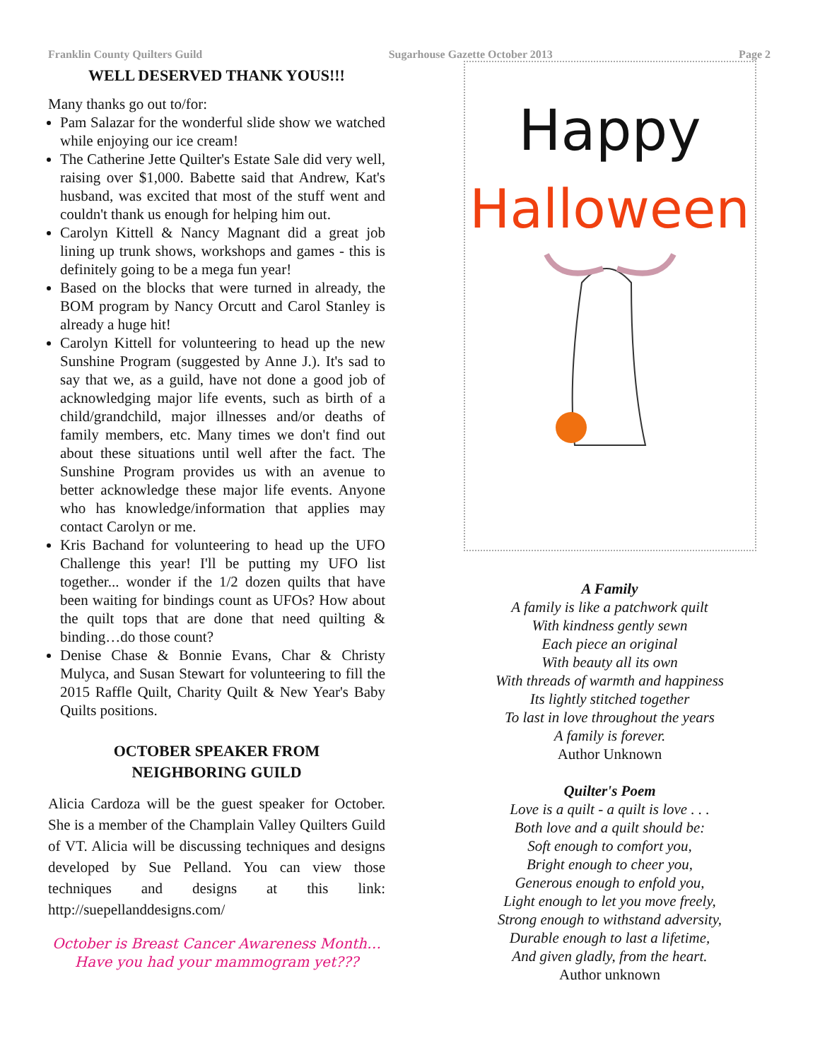Franklin County Quilters Guild Sugarhouse Gazette October 2013 Page 2
WELL DESERVED THANK YOUS!!!
Many thanks go out to/for:
Pam Salazar for the wonderful slide show we watched while enjoying our ice cream!
The Catherine Jette Quilter's Estate Sale did very well, raising over $1,000. Babette said that Andrew, Kat's husband, was excited that most of the stuff went and couldn't thank us enough for helping him out.
Carolyn Kittell & Nancy Magnant did a great job lining up trunk shows, workshops and games - this is definitely going to be a mega fun year!
Based on the blocks that were turned in already, the BOM program by Nancy Orcutt and Carol Stanley is already a huge hit!
Carolyn Kittell for volunteering to head up the new Sunshine Program (suggested by Anne J.). It's sad to say that we, as a guild, have not done a good job of acknowledging major life events, such as birth of a child/grandchild, major illnesses and/or deaths of family members, etc. Many times we don't find out about these situations until well after the fact. The Sunshine Program provides us with an avenue to better acknowledge these major life events. Anyone who has knowledge/information that applies may contact Carolyn or me.
Kris Bachand for volunteering to head up the UFO Challenge this year! I'll be putting my UFO list together... wonder if the 1/2 dozen quilts that have been waiting for bindings count as UFOs? How about the quilt tops that are done that need quilting & binding…do those count?
Denise Chase & Bonnie Evans, Char & Christy Mulyca, and Susan Stewart for volunteering to fill the 2015 Raffle Quilt, Charity Quilt & New Year's Baby Quilts positions.
OCTOBER SPEAKER FROM
NEIGHBORING GUILD
Alicia Cardoza will be the guest speaker for October. She is a member of the Champlain Valley Quilters Guild of VT. Alicia will be discussing techniques and designs developed by Sue Pelland. You can view those techniques and designs at this link: http://suepellanddesigns.com/
October is Breast Cancer Awareness Month…
Have you had your mammogram yet???
Happy
Halloween
A Family
A family is like a patchwork quilt
With kindness gently sewn
Each piece an original
With beauty all its own
With threads of warmth and happiness
Its lightly stitched together
To last in love throughout the years
A family is forever.
Author Unknown
Quilter's Poem
Love is a quilt - a quilt is love . . .
Both love and a quilt should be:
Soft enough to comfort you,
Bright enough to cheer you,
Generous enough to enfold you,
Light enough to let you move freely,
Strong enough to withstand adversity,
Durable enough to last a lifetime,
And given gladly, from the heart.
Author unknown